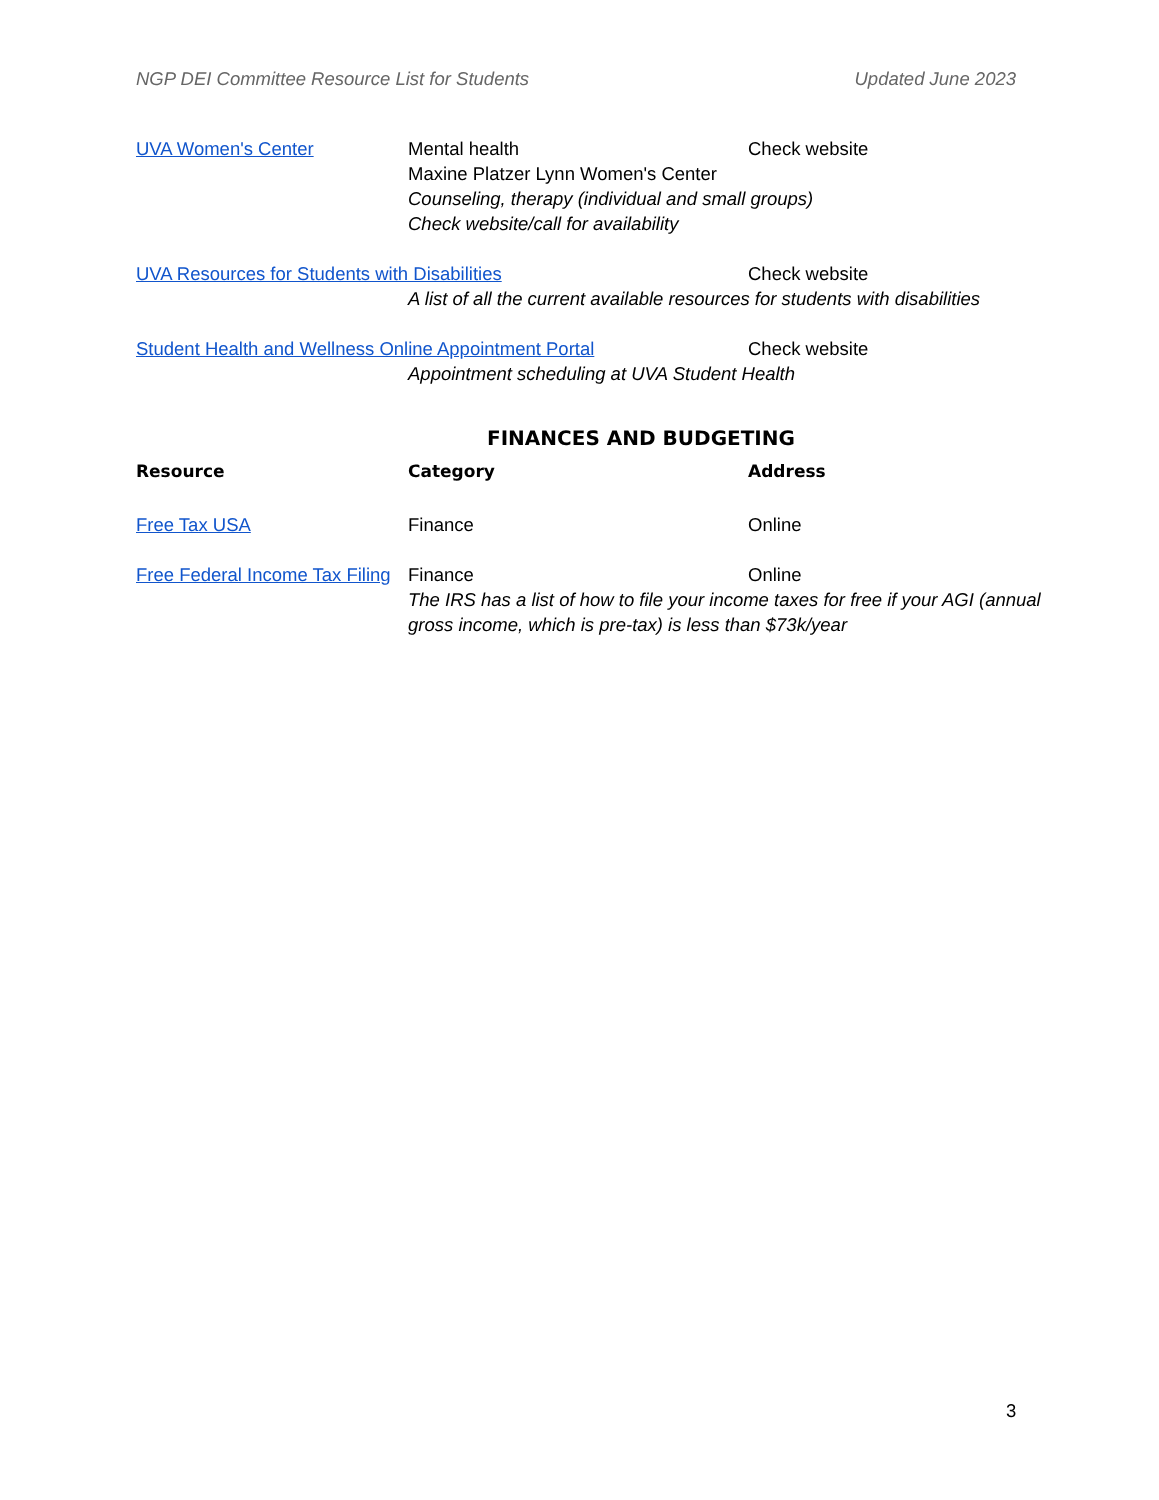NGP DEI Committee Resource List for Students Updated June 2023
UVA Women's Center Mental health
Maxine Platzer Lynn Women's Center
Check website
Counseling, therapy (individual and small groups)
Check website/call for availability
UVA Resources for Students with Disabilities Check website
A list of all the current available resources for students with disabilities
Student Health and Wellness Online Appointment Portal Check website
Appointment scheduling at UVA Student Health
FINANCES AND BUDGETING
Resource Category Address
Free Tax USA Finance Online
Free Federal Income Tax Filing
Finance Online
The IRS has a list of how to file your income taxes for free if your AGI (annual gross income, which is pre-tax) is less than $73k/year
3